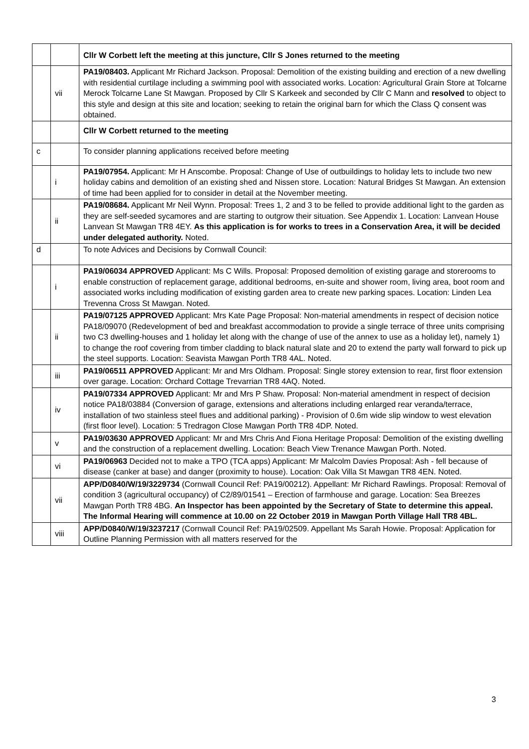| | | Cllr W Corbett left the meeting at this juncture, Cllr S Jones returned to the meeting |
| | vii | PA19/08403. Applicant Mr Richard Jackson. Proposal: Demolition of the existing building and erection of a new dwelling with residential curtilage including a swimming pool with associated works. Location: Agricultural Grain Store at Tolcarne Merock Tolcarne Lane St Mawgan. Proposed by Cllr S Karkeek and seconded by Cllr C Mann and resolved to object to this style and design at this site and location; seeking to retain the original barn for which the Class Q consent was obtained. |
| | | Cllr W Corbett returned to the meeting |
| c | | To consider planning applications received before meeting |
| | i | PA19/07954. Applicant: Mr H Anscombe. Proposal: Change of Use of outbuildings to holiday lets to include two new holiday cabins and demolition of an existing shed and Nissen store. Location: Natural Bridges St Mawgan. An extension of time had been applied for to consider in detail at the November meeting. |
| | ii | PA19/08684. Applicant Mr Neil Wynn. Proposal: Trees 1, 2 and 3 to be felled to provide additional light to the garden as they are self-seeded sycamores and are starting to outgrow their situation. See Appendix 1. Location: Lanvean House Lanvean St Mawgan TR8 4EY. As this application is for works to trees in a Conservation Area, it will be decided under delegated authority. Noted. |
| d | | To note Advices and Decisions by Cornwall Council: |
| | i | PA19/06034 APPROVED Applicant: Ms C Wills. Proposal: Proposed demolition of existing garage and storerooms to enable construction of replacement garage, additional bedrooms, en-suite and shower room, living area, boot room and associated works including modification of existing garden area to create new parking spaces. Location: Linden Lea Trevenna Cross St Mawgan. Noted. |
| | ii | PA19/07125 APPROVED Applicant: Mrs Kate Page Proposal: Non-material amendments in respect of decision notice PA18/09070 (Redevelopment of bed and breakfast accommodation to provide a single terrace of three units comprising two C3 dwelling-houses and 1 holiday let along with the change of use of the annex to use as a holiday let), namely 1) to change the roof covering from timber cladding to black natural slate and 20 to extend the party wall forward to pick up the steel supports. Location: Seavista Mawgan Porth TR8 4AL. Noted. |
| | iii | PA19/06511 APPROVED Applicant: Mr and Mrs Oldham. Proposal: Single storey extension to rear, first floor extension over garage. Location: Orchard Cottage Trevarrian TR8 4AQ. Noted. |
| | iv | PA19/07334 APPROVED Applicant: Mr and Mrs P Shaw. Proposal: Non-material amendment in respect of decision notice PA18/03884 (Conversion of garage, extensions and alterations including enlarged rear veranda/terrace, installation of two stainless steel flues and additional parking) - Provision of 0.6m wide slip window to west elevation (first floor level). Location: 5 Tredragon Close Mawgan Porth TR8 4DP. Noted. |
| | v | PA19/03630 APPROVED Applicant: Mr and Mrs Chris And Fiona Heritage Proposal: Demolition of the existing dwelling and the construction of a replacement dwelling. Location: Beach View Trenance Mawgan Porth. Noted. |
| | vi | PA19/06963 Decided not to make a TPO (TCA apps) Applicant: Mr Malcolm Davies Proposal: Ash - fell because of disease (canker at base) and danger (proximity to house). Location: Oak Villa St Mawgan TR8 4EN. Noted. |
| | vii | APP/D0840/W/19/3229734 (Cornwall Council Ref: PA19/00212). Appellant: Mr Richard Rawlings. Proposal: Removal of condition 3 (agricultural occupancy) of C2/89/01541 – Erection of farmhouse and garage. Location: Sea Breezes Mawgan Porth TR8 4BG. An Inspector has been appointed by the Secretary of State to determine this appeal. The Informal Hearing will commence at 10.00 on 22 October 2019 in Mawgan Porth Village Hall TR8 4BL. |
| | viii | APP/D0840/W/19/3237217 (Cornwall Council Ref: PA19/02509. Appellant Ms Sarah Howie. Proposal: Application for Outline Planning Permission with all matters reserved for the |
3